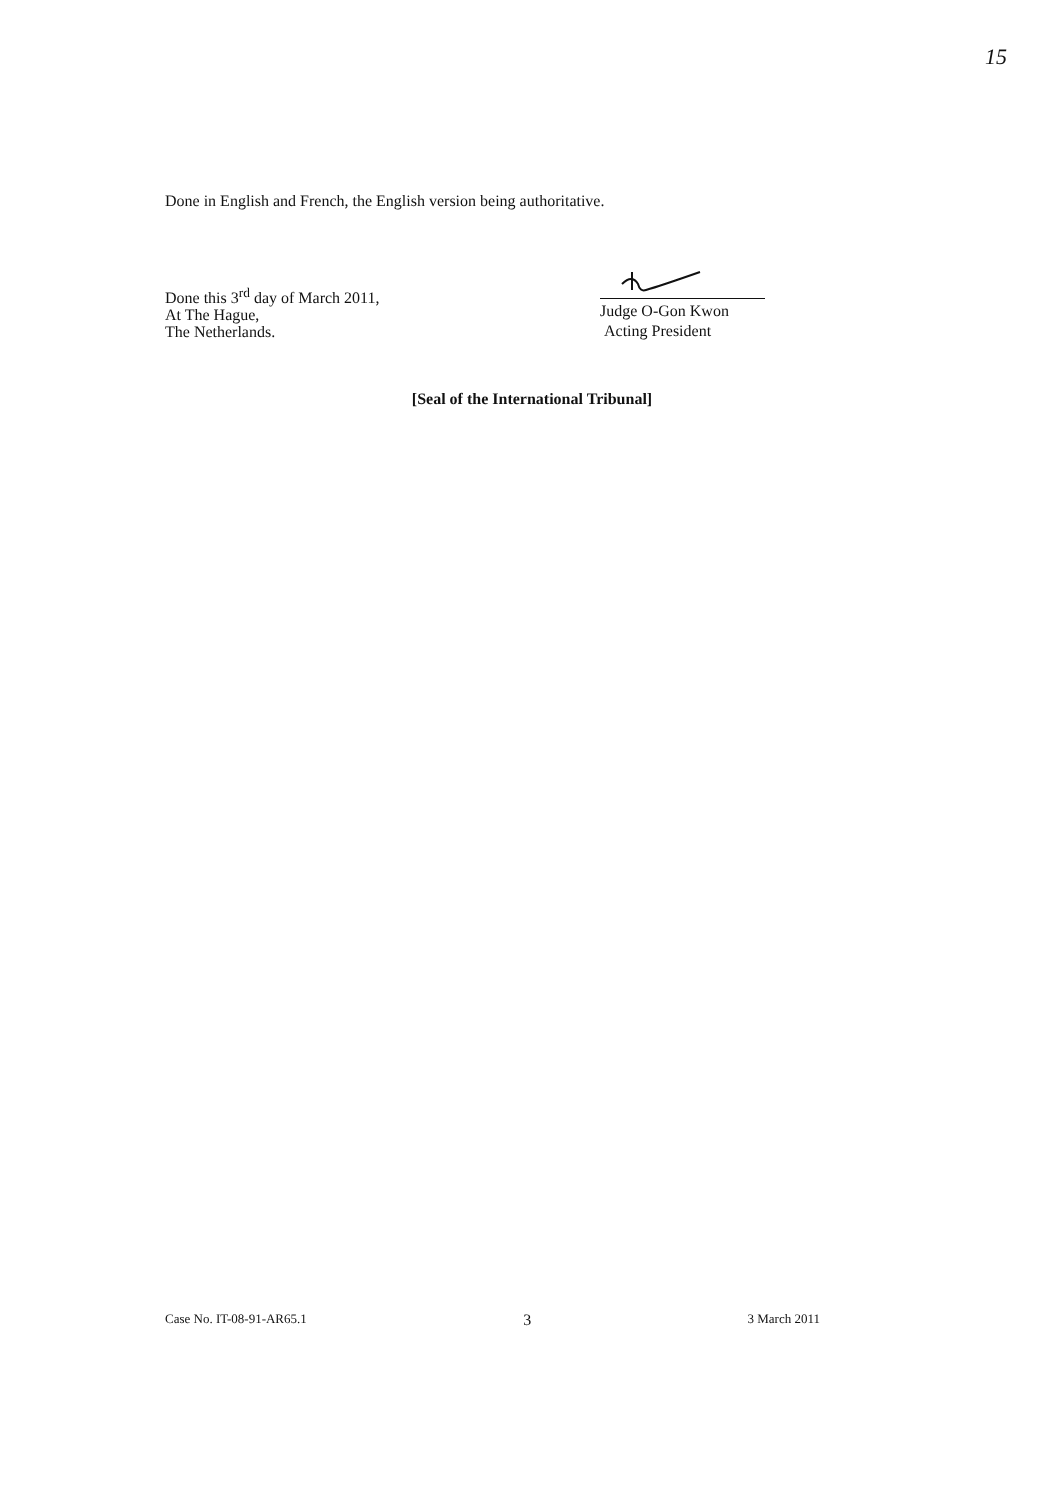15
Done in English and French, the English version being authoritative.
Done this 3<sup>rd</sup> day of March 2011,
At The Hague,
The Netherlands.
Judge O-Gon Kwon
Acting President
[Seal of the International Tribunal]
Case No. IT-08-91-AR65.1 3 3 March 2011